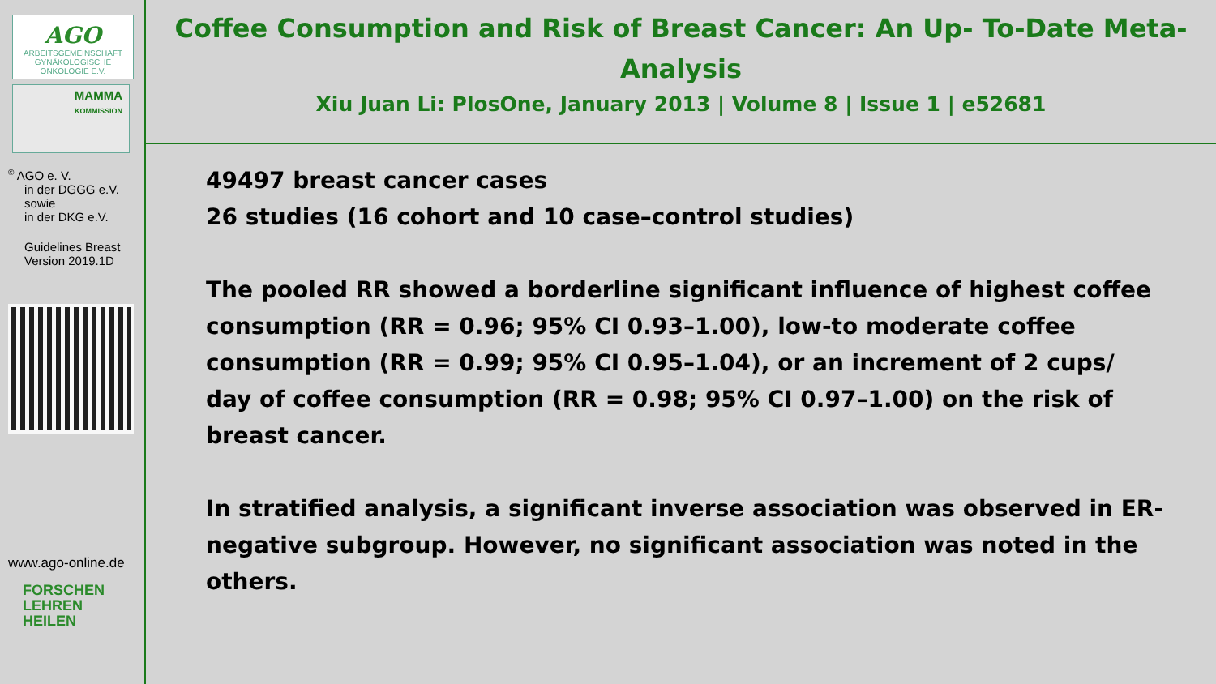AGO
ARBEITSGEMEINSCHAFT GYNÄKOLOGISCHE ONKOLOGIE E.V.
MAMMA
KOMMISSION
<sup>©</sup> AGO e. V.
in der DGGG e.V.
sowie
in der DKG e.V.
Guidelines Breast
Version 2019.1D
www.ago-online.de
FORSCHEN
LEHREN
HEILEN
Coffee Consumption and Risk of Breast Cancer: An Up- To-Date Meta-Analysis
Xiu Juan Li: PlosOne, January 2013 | Volume 8 | Issue 1 | e52681
49497 breast cancer cases
26 studies (16 cohort and 10 case–control studies)
The pooled RR showed a borderline significant influence of highest coffee consumption (RR = 0.96; 95% CI 0.93–1.00), low-to moderate coffee consumption (RR = 0.99; 95% CI 0.95–1.04), or an increment of 2 cups/ day of coffee consumption (RR = 0.98; 95% CI 0.97–1.00) on the risk of breast cancer.
In stratified analysis, a significant inverse association was observed in ER-negative subgroup. However, no significant association was noted in the others.